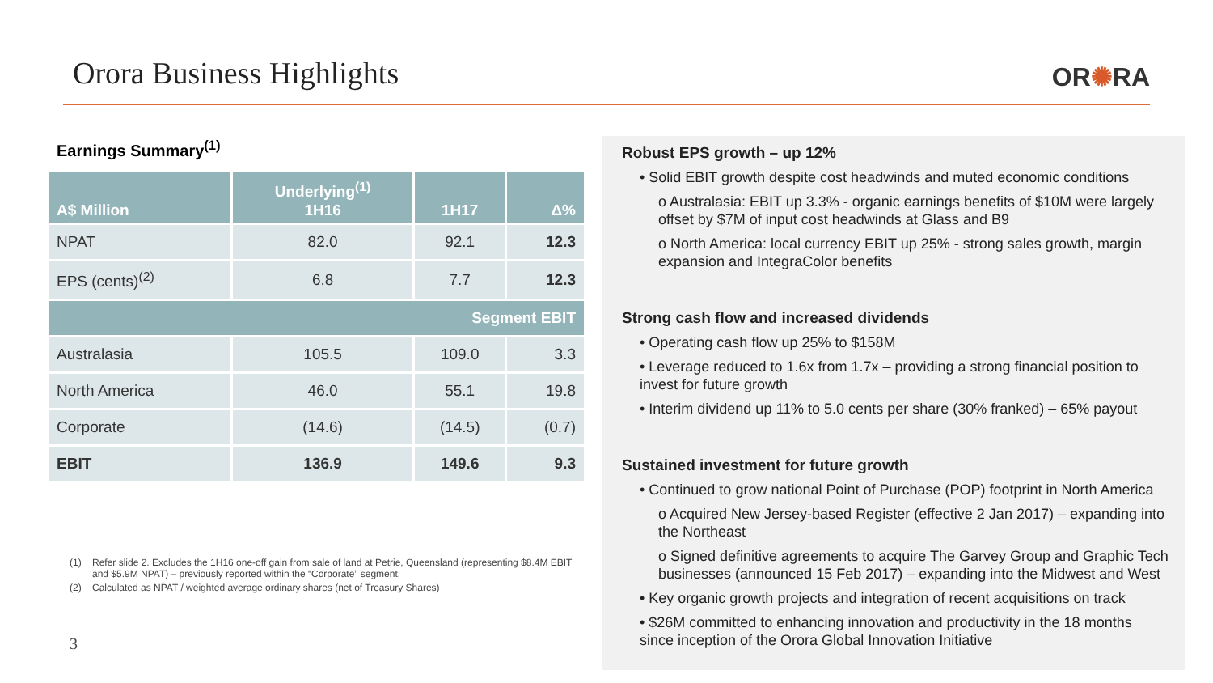Orora Business Highlights
OR✺RA
Earnings Summary<sup>(1)</sup>
| A$ Million | Underlying<sup>(1)</sup> 1H16 | 1H17 | Δ% |
| --- | --- | --- | --- |
| NPAT | 82.0 | 92.1 | 12.3 |
| EPS (cents)<sup>(2)</sup> | 6.8 | 7.7 | 12.3 |
| Segment EBIT | | | |
| Australasia | 105.5 | 109.0 | 3.3 |
| North America | 46.0 | 55.1 | 19.8 |
| Corporate | (14.6) | (14.5) | (0.7) |
| EBIT | 136.9 | 149.6 | 9.3 |
(1) Refer slide 2. Excludes the 1H16 one-off gain from sale of land at Petrie, Queensland (representing $8.4M EBIT and $5.9M NPAT) – previously reported within the “Corporate” segment.
(2) Calculated as NPAT / weighted average ordinary shares (net of Treasury Shares)
3
Robust EPS growth – up 12%
• Solid EBIT growth despite cost headwinds and muted economic conditions
o Australasia: EBIT up 3.3% - organic earnings benefits of $10M were largely offset by $7M of input cost headwinds at Glass and B9
o North America: local currency EBIT up 25% - strong sales growth, margin expansion and IntegraColor benefits
Strong cash flow and increased dividends
• Operating cash flow up 25% to $158M
• Leverage reduced to 1.6x from 1.7x – providing a strong financial position to invest for future growth
• Interim dividend up 11% to 5.0 cents per share (30% franked) – 65% payout
Sustained investment for future growth
• Continued to grow national Point of Purchase (POP) footprint in North America
o Acquired New Jersey-based Register (effective 2 Jan 2017) – expanding into the Northeast
o Signed definitive agreements to acquire The Garvey Group and Graphic Tech businesses (announced 15 Feb 2017) – expanding into the Midwest and West
• Key organic growth projects and integration of recent acquisitions on track
• $26M committed to enhancing innovation and productivity in the 18 months since inception of the Orora Global Innovation Initiative